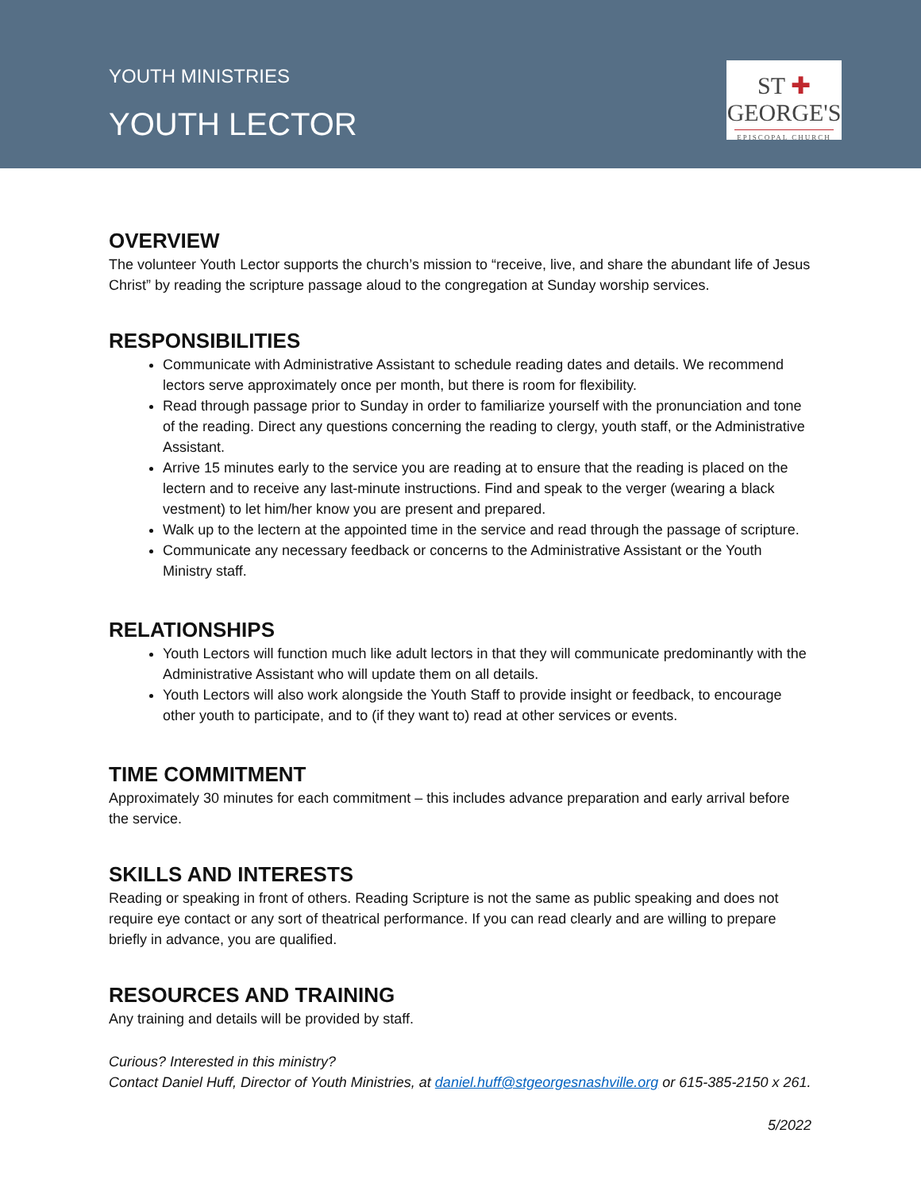YOUTH MINISTRIES
YOUTH LECTOR
ST ✚
GEORGE'S
EPISCOPAL CHURCH
OVERVIEW
The volunteer Youth Lector supports the church’s mission to “receive, live, and share the abundant life of Jesus Christ” by reading the scripture passage aloud to the congregation at Sunday worship services.
RESPONSIBILITIES
Communicate with Administrative Assistant to schedule reading dates and details. We recommend lectors serve approximately once per month, but there is room for flexibility.
Read through passage prior to Sunday in order to familiarize yourself with the pronunciation and tone of the reading. Direct any questions concerning the reading to clergy, youth staff, or the Administrative Assistant.
Arrive 15 minutes early to the service you are reading at to ensure that the reading is placed on the lectern and to receive any last-minute instructions. Find and speak to the verger (wearing a black vestment) to let him/her know you are present and prepared.
Walk up to the lectern at the appointed time in the service and read through the passage of scripture.
Communicate any necessary feedback or concerns to the Administrative Assistant or the Youth Ministry staff.
RELATIONSHIPS
Youth Lectors will function much like adult lectors in that they will communicate predominantly with the Administrative Assistant who will update them on all details.
Youth Lectors will also work alongside the Youth Staff to provide insight or feedback, to encourage other youth to participate, and to (if they want to) read at other services or events.
TIME COMMITMENT
Approximately 30 minutes for each commitment – this includes advance preparation and early arrival before the service.
SKILLS AND INTERESTS
Reading or speaking in front of others. Reading Scripture is not the same as public speaking and does not require eye contact or any sort of theatrical performance. If you can read clearly and are willing to prepare briefly in advance, you are qualified.
RESOURCES AND TRAINING
Any training and details will be provided by staff.
Curious? Interested in this ministry?
Contact Daniel Huff, Director of Youth Ministries, at daniel.huff@stgeorgesnashville.org or 615-385-2150 x 261.
5/2022